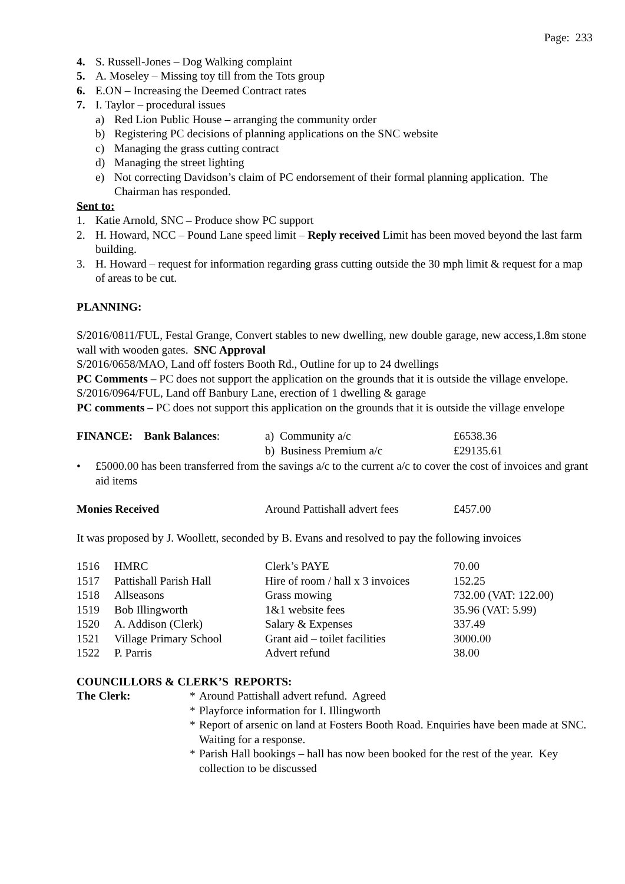Page: 233
4. S. Russell-Jones – Dog Walking complaint
5. A. Moseley – Missing toy till from the Tots group
6. E.ON – Increasing the Deemed Contract rates
7. I. Taylor – procedural issues
a) Red Lion Public House – arranging the community order
b) Registering PC decisions of planning applications on the SNC website
c) Managing the grass cutting contract
d) Managing the street lighting
e) Not correcting Davidson’s claim of PC endorsement of their formal planning application. The Chairman has responded.
Sent to:
1. Katie Arnold, SNC – Produce show PC support
2. H. Howard, NCC – Pound Lane speed limit – Reply received Limit has been moved beyond the last farm building.
3. H. Howard – request for information regarding grass cutting outside the 30 mph limit & request for a map of areas to be cut.
PLANNING:
S/2016/0811/FUL, Festal Grange, Convert stables to new dwelling, new double garage, new access,1.8m stone wall with wooden gates. SNC Approval
S/2016/0658/MAO, Land off fosters Booth Rd., Outline for up to 24 dwellings
PC Comments – PC does not support the application on the grounds that it is outside the village envelope.
S/2016/0964/FUL, Land off Banbury Lane, erection of 1 dwelling & garage
PC comments – PC does not support this application on the grounds that it is outside the village envelope
| FINANCE: Bank Balances : | a) Community a/c | £6538.36 |
| | b) Business Premium a/c | £29135.61 |
• £5000.00 has been transferred from the savings a/c to the current a/c to cover the cost of invoices and grant aid items
| Monies Received | Around Pattishall advert fees | £457.00 |
It was proposed by J. Woollett, seconded by B. Evans and resolved to pay the following invoices
| 1516 | HMRC | Clerk’s PAYE | 70.00 |
| 1517 | Pattishall Parish Hall | Hire of room / hall x 3 invoices | 152.25 |
| 1518 | Allseasons | Grass mowing | 732.00 (VAT: 122.00) |
| 1519 | Bob Illingworth | 1&1 website fees | 35.96 (VAT: 5.99) |
| 1520 | A. Addison (Clerk) | Salary & Expenses | 337.49 |
| 1521 | Village Primary School | Grant aid – toilet facilities | 3000.00 |
| 1522 | P. Parris | Advert refund | 38.00 |
COUNCILLORS & CLERK’S REPORTS:
The Clerk: * Around Pattishall advert refund. Agreed
* Playforce information for I. Illingworth
* Report of arsenic on land at Fosters Booth Road. Enquiries have been made at SNC. Waiting for a response.
* Parish Hall bookings – hall has now been booked for the rest of the year. Key collection to be discussed